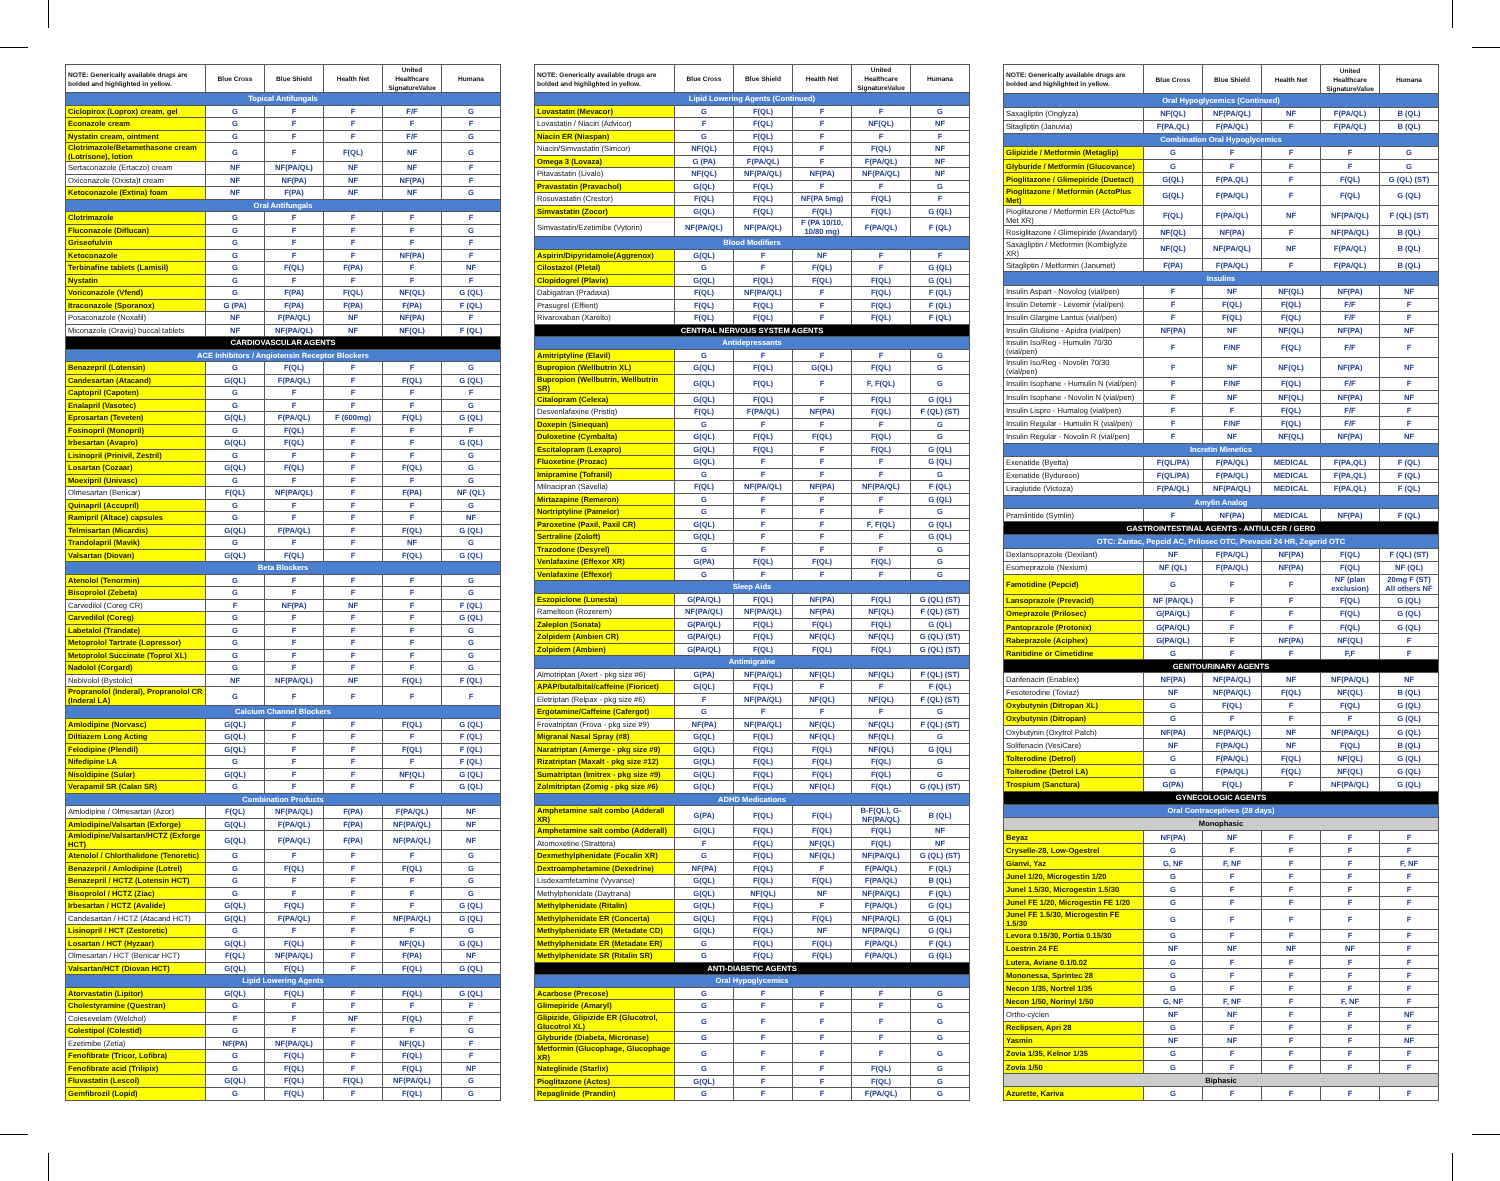| NOTE: Generically available drugs are bolded and highlighted in yellow. | Blue Cross | Blue Shield | Health Net | United Healthcare SignatureValue | Humana |
| --- | --- | --- | --- | --- | --- |
| Topical Antifungals | | | | | |
| Ciclopirox (Loprox) cream, gel | G | F | F | F/F | G |
| Econazole cream | G | F | F | F | F |
| Nystatin cream, ointment | G | F | F | F/F | G |
| Clotrimazole/Betamethasone cream (Lotrisone), lotion | G | F | F(QL) | NF | G |
| Sertaconazole (Ertaczo) cream | NF | NF(PA/QL) | NF | NF | F |
| Oxiconazole (Oxista)t cream | NF | NF(PA) | NF | NF(PA) | F |
| Ketoconazole (Extina) foam | NF | F(PA) | NF | NF | G |
| Oral Antifungals | | | | | |
| Clotrimazole | G | F | F | F | F |
| Fluconazole (Diflucan) | G | F | F | F | G |
| Griseofulvin | G | F | F | F | F |
| Ketoconazole | G | F | F | NF(PA) | F |
| Terbinafine tablets (Lamisil) | G | F(QL) | F(PA) | F | NF |
| Nystatin | G | F | F | F | F |
| Voriconazole (Vfend) | G | F(PA) | F(QL) | NF(QL) | G (QL) |
| Itraconazole (Sporanox) | G (PA) | F(PA) | F(PA) | F(PA) | F (QL) |
| Posaconazole (Noxafil) | NF | F(PA/QL) | NF | NF(PA) | F |
| Miconazole (Oravig) buccal tablets | NF | NF(PA/QL) | NF | NF(QL) | F (QL) |
| CARDIOVASCULAR AGENTS | | | | | |
| ACE Inhibitors / Angiotensin Receptor Blockers | | | | | |
| Benazepril (Lotensin) | G | F(QL) | F | F | G |
| Candesartan (Atacand) | G(QL) | F(PA/QL) | F | F(QL) | G (QL) |
| Captopril (Capoten) | G | F | F | F | F |
| Enalapril (Vasotec) | G | F | F | F | G |
| Eprosartan (Teveten) | G(QL) | F(PA/QL) | F (600mg) | F(QL) | G (QL) |
| Fosinopril (Monopril) | G | F(QL) | F | F | F |
| Irbesartan (Avapro) | G(QL) | F(QL) | F | F | G (QL) |
| Lisinopril (Prinivil, Zestril) | G | F | F | F | G |
| Losartan (Cozaar) | G(QL) | F(QL) | F | F(QL) | G |
| Moexipril (Univasc) | G | F | F | F | G |
| Olmesartan (Benicar) | F(QL) | NF(PA/QL) | F | F(PA) | NF (QL) |
| Quinapril (Accupril) | G | F | F | F | G |
| Ramipril (Altace) capsules | G | F | F | F | NF |
| Telmisartan (Micardis) | G(QL) | F(PA/QL) | F | F(QL) | G (QL) |
| Trandolapril (Mavik) | G | F | F | NF | G |
| Valsartan (Diovan) | G(QL) | F(QL) | F | F(QL) | G (QL) |
| Beta Blockers | | | | | |
| Atenolol (Tenormin) | G | F | F | F | G |
| Bisoprolol (Zebeta) | G | F | F | F | G |
| Carvedilol (Coreg CR) | F | NF(PA) | NF | F | F (QL) |
| Carvedilol (Coreg) | G | F | F | F | G (QL) |
| Labetalol (Trandate) | G | F | F | F | G |
| Metoprolol Tartrate (Lopressor) | G | F | F | F | G |
| Metoprolol Succinate (Toprol XL) | G | F | F | F | G |
| Nadolol (Corgard) | G | F | F | F | G |
| Nebivolol (Bystolic) | NF | NF(PA/QL) | NF | F(QL) | F (QL) |
| Propranolol (Inderal), Propranolol CR (Inderal LA) | G | F | F | F | F |
| Calcium Channel Blockers | | | | | |
| Amlodipine (Norvasc) | G(QL) | F | F | F(QL) | G (QL) |
| Diltiazem Long Acting | G(QL) | F | F | F | F (QL) |
| Felodipine (Plendil) | G(QL) | F | F | F(QL) | F (QL) |
| Nifedipine LA | G | F | F | F | F (QL) |
| Nisoldipine (Sular) | G(QL) | F | F | NF(QL) | G (QL) |
| Verapamil SR (Calan SR) | G | F | F | F | G (QL) |
| Combination Products | | | | | |
| Amlodipine / Olmesartan (Azor) | F(QL) | NF(PA/QL) | F(PA) | F(PA/QL) | NF |
| Amlodipine/Valsartan (Exforge) | G(QL) | F(PA/QL) | F(PA) | NF(PA/QL) | NF |
| Amlodipine/Valsartan/HCTZ (Exforge HCT) | G(QL) | F(PA/QL) | F(PA) | NF(PA/QL) | NF |
| Atenolol / Chlorthalidone (Tenoretic) | G | F | F | F | G |
| Benazepril / Amlodipine (Lotrel) | G | F(QL) | F | F(QL) | G |
| Benazepril / HCTZ (Lotensin HCT) | G | F | F | F | G |
| Bisoprolol / HCTZ (Ziac) | G | F | F | F | G |
| Irbesartan / HCTZ (Avalide) | G(QL) | F(QL) | F | F | G (QL) |
| Candesartan / HCTZ (Atacand HCT) | G(QL) | F(PA/QL) | F | NF(PA/QL) | G (QL) |
| Lisinopril / HCT (Zestoretic) | G | F | F | F | G |
| Losartan / HCT (Hyzaar) | G(QL) | F(QL) | F | NF(QL) | G (QL) |
| Olmesartan / HCT (Benicar HCT) | F(QL) | NF(PA/QL) | F | F(PA) | NF |
| Valsartan/HCT (Diovan HCT) | G(QL) | F(QL) | F | F(QL) | G (QL) |
| Lipid Lowering Agents | | | | | |
| Atorvastatin (Lipitor) | G(QL) | F(QL) | F | F(QL) | G (QL) |
| Cholestyramine (Questran) | G | F | F | F | F |
| Colesevelam (Welchol) | F | F | NF | F(QL) | F |
| Colestipol (Colestid) | G | F | F | F | G |
| Ezetimibe (Zetia) | NF(PA) | NF(PA/QL) | F | NF(QL) | F |
| Fenofibrate (Tricor, Lofibra) | G | F(QL) | F | F(QL) | F |
| Fenofibrate acid (Trilipix) | G | F(QL) | F | F(QL) | NF |
| Fluvastatin (Lescol) | G(QL) | F(QL) | F(QL) | NF(PA/QL) | G |
| Gemfibrozil (Lopid) | G | F(QL) | F | F(QL) | G |
| NOTE: Generically available drugs are bolded and highlighted in yellow. | Blue Cross | Blue Shield | Health Net | United Healthcare SignatureValue | Humana |
| --- | --- | --- | --- | --- | --- |
| Lipid Lowering Agents (Continued) | | | | | |
| Lovastatin (Mevacor) | G | F(QL) | F | F | G |
| Lovastatin / Niacin (Advicor) | F | F(QL) | F | NF(QL) | NF |
| Niacin ER (Niaspan) | G | F(QL) | F | F | F |
| Niacin/Simvastatin (Simcor) | NF(QL) | F(QL) | F | F(QL) | NF |
| Omega 3 (Lovaza) | G (PA) | F(PA/QL) | F | F(PA/QL) | NF |
| Pitavastatin (Livalo) | NF(QL) | NF(PA/QL) | NF(PA) | NF(PA/QL) | NF |
| Pravastatin (Pravachol) | G(QL) | F(QL) | F | F | G |
| Rosuvastatin (Crestor) | F(QL) | F(QL) | NF(PA 5mg) | F(QL) | F |
| Simvastatin (Zocor) | G(QL) | F(QL) | F(QL) | F(QL) | G (QL) |
| Simvastatin/Ezetimibe (Vytorin) | NF(PA/QL) | NF(PA/QL) | F (PA 10/10, 10/80 mg) | F(PA/QL) | F (QL) |
| Blood Modifiers | | | | | |
| Aspirin/Dipyridamole(Aggrenox) | G(QL) | F | NF | F | F |
| Cilostazol (Pletal) | G | F | F(QL) | F | G (QL) |
| Clopidogrel (Plavix) | G(QL) | F(QL) | F(QL) | F(QL) | G (QL) |
| Dabigatran (Pradaxa) | F(QL) | NF(PA/QL) | F | F(QL) | F (QL) |
| Prasugrel (Effient) | F(QL) | F(QL) | F | F(QL) | F (QL) |
| Rivaroxaban (Xarelto) | F(QL) | F(QL) | F | F(QL) | F (QL) |
| CENTRAL NERVOUS SYSTEM AGENTS | | | | | |
| Antidepressants | | | | | |
| Amitriptyline (Elavil) | G | F | F | F | G |
| Bupropion (Wellbutrin XL) | G(QL) | F(QL) | G(QL) | F(QL) | G |
| Bupropion (Wellbutrin, Wellbutrin SR) | G(QL) | F(QL) | F | F, F(QL) | G |
| Citalopram (Celexa) | G(QL) | F(QL) | F | F(QL) | G (QL) |
| Desvenlafaxine (Pristiq) | F(QL) | F(PA/QL) | NF(PA) | F(QL) | F (QL) (ST) |
| Doxepin (Sinequan) | G | F | F | F | G |
| Duloxetine (Cymbalta) | G(QL) | F(QL) | F(QL) | F(QL) | G |
| Escitalopram (Lexapro) | G(QL) | F(QL) | F | F(QL) | G (QL) |
| Fluoxetine (Prozac) | G(QL) | F | F | F | G (QL) |
| Imipramine (Tofranil) | G | F | F | F | G |
| Milnacipran (Savella) | F(QL) | NF(PA/QL) | NF(PA) | NF(PA/QL) | F (QL) |
| Mirtazapine (Remeron) | G | F | F | F | G (QL) |
| Nortriptyline (Pamelor) | G | F | F | F | G |
| Paroxetine (Paxil, Paxil CR) | G(QL) | F | F | F, F(QL) | G (QL) |
| Sertraline (Zoloft) | G(QL) | F | F | F | G (QL) |
| Trazodone (Desyrel) | G | F | F | F | G |
| Venlafaxine (Effexor XR) | G(PA) | F(QL) | F(QL) | F(QL) | G |
| Venlafaxine (Effexor) | G | F | F | F | G |
| Sleep Aids | | | | | |
| Eszopiclone (Lunesta) | G(PA/QL) | F(QL) | NF(PA) | F(QL) | G (QL) (ST) |
| Ramelteon (Rozerem) | NF(PA/QL) | NF(PA/QL) | NF(PA) | NF(QL) | F (QL) (ST) |
| Zaleplon (Sonata) | G(PA/QL) | F(QL) | F(QL) | F(QL) | G (QL) |
| Zolpidem (Ambien CR) | G(PA/QL) | F(QL) | NF(QL) | NF(QL) | G (QL) (ST) |
| Zolpidem (Ambien) | G(PA/QL) | F(QL) | F(QL) | F(QL) | G (QL) (ST) |
| Antimigraine | | | | | |
| Almotriptan (Axert - pkg size #6) | G(PA) | NF(PA/QL) | NF(QL) | NF(QL) | F (QL) (ST) |
| APAP/butalbital/caffeine (Fioricet) | G(QL) | F(QL) | F | F | F (QL) |
| Eletriptan (Relpax - pkg size #6) | F | NF(PA/QL) | NF(QL) | NF(QL) | F (QL) (ST) |
| Ergotamine/Caffeine (Cafergot) | G | F | F | F | G |
| Frovatriptan (Frova - pkg size #9) | NF(PA) | NF(PA/QL) | NF(QL) | NF(QL) | F (QL) (ST) |
| Migranal Nasal Spray (#8) | G(QL) | F(QL) | NF(QL) | NF(QL) | G |
| Naratriptan (Amerge - pkg size #9) | G(QL) | F(QL) | F(QL) | NF(QL) | G (QL) |
| Rizatriptan (Maxalt - pkg size #12) | G(QL) | F(QL) | F(QL) | F(QL) | G |
| Sumatriptan (Imitrex - pkg size #9) | G(QL) | F(QL) | F(QL) | F(QL) | G |
| Zolmitriptan (Zomig - pkg size #6) | G(QL) | F(QL) | NF(QL) | F(QL) | G (QL) (ST) |
| ADHD Medications | | | | | |
| Amphetamine salt combo (Adderall XR) | G(PA) | F(QL) | F(QL) | B-F(QL), G-NF(PA/QL) | B (QL) |
| Amphetamine salt combo (Adderall) | G(QL) | F(QL) | F(QL) | F(QL) | NF |
| Atomoxetine (Strattera) | F | F(QL) | NF(QL) | F(QL) | NF |
| Dexmethylphenidate (Focalin XR) | G | F(QL) | NF(QL) | NF(PA/QL) | G (QL) (ST) |
| Dextroamphetamine (Dexedrine) | NF(PA) | F(QL) | F | F(PA/QL) | F (QL) |
| Lisdexamfetamine (Vyvanse) | G(QL) | F(QL) | F(QL) | F(PA/QL) | B (QL) |
| Methylphenidate (Daytrana) | G(QL) | NF(QL) | NF | NF(PA/QL) | F (QL) |
| Methylphenidate (Ritalin) | G(QL) | F(QL) | F | F(PA/QL) | G (QL) |
| Methylphenidate ER (Concerta) | G(QL) | F(QL) | F(QL) | NF(PA/QL) | G (QL) |
| Methylphenidate ER (Metadate CD) | G(QL) | F(QL) | NF | NF(PA/QL) | G (QL) |
| Methylphenidate ER (Metadate ER) | G | F(QL) | F(QL) | F(PA/QL) | F (QL) |
| Methylphenidate SR (Ritalin SR) | G | F(QL) | F(QL) | F(PA/QL) | G (QL) |
| ANTI-DIABETIC AGENTS | | | | | |
| Oral Hypoglycemics | | | | | |
| Acarbose (Precose) | G | F | F | F | G |
| Glimepiride (Amaryl) | G | F | F | F | G |
| Glipizide, Glipizide ER (Glucotrol, Glucotrol XL) | G | F | F | F | G |
| Glyburide (Diabeta, Micronase) | G | F | F | F | G |
| Metformin (Glucophage, Glucophage XR) | G | F | F | F | G |
| Nateglinide (Starlix) | G | F | F | F(QL) | G |
| Pioglitazone (Actos) | G(QL) | F | F | F(QL) | G |
| Repaglinide (Prandin) | G | F | F | F(PA/QL) | G |
| NOTE: Generically available drugs are bolded and highlighted in yellow. | Blue Cross | Blue Shield | Health Net | United Healthcare SignatureValue | Humana |
| --- | --- | --- | --- | --- | --- |
| Oral Hypoglycemics (Continued) | | | | | |
| Saxagliptin (Onglyza) | NF(QL) | NF(PA/QL) | NF | F(PA/QL) | B (QL) |
| Sitagliptin (Januvia) | F(PA,QL) | F(PA/QL) | F | F(PA/QL) | B (QL) |
| Combination Oral Hypoglycemics | | | | | |
| Glipizide / Metformin (Metaglip) | G | F | F | F | G |
| Glyburide / Metformin (Glucovance) | G | F | F | F | G |
| Pioglitazone / Glimepiride (Duetact) | G(QL) | F(PA,QL) | F | F(QL) | G (QL) (ST) |
| Pioglitazone / Metformin (ActoPlus Met) | G(QL) | F(PA/QL) | F | F(QL) | G (QL) |
| Pioglitazone / Metformin ER (ActoPlus Met XR) | F(QL) | F(PA/QL) | NF | NF(PA/QL) | F (QL) (ST) |
| Rosiglitazone / Glimepiride (Avandaryl) | NF(QL) | NF(PA) | F | NF(PA/QL) | B (QL) |
| Saxagliptin / Metformin (Kombiglyze XR) | NF(QL) | NF(PA/QL) | NF | F(PA/QL) | B (QL) |
| Sitagliptin / Metformin (Janumet) | F(PA) | F(PA/QL) | F | F(PA/QL) | B (QL) |
| Insulins | | | | | |
| Insulin Aspart - Novolog (vial/pen) | F | NF | NF(QL) | NF(PA) | NF |
| Insulin Detemir - Levemir (vial/pen) | F | F(QL) | F(QL) | F/F | F |
| Insulin Glargine Lantus (vial/pen) | F | F(QL) | F(QL) | F/F | F |
| Insulin Glulisine - Apidra (vial/pen) | NF(PA) | NF | NF(QL) | NF(PA) | NF |
| Insulin Iso/Reg - Humulin 70/30 (vial/pen) | F | F/NF | F(QL) | F/F | F |
| Insulin Iso/Reg - Novolin 70/30 (vial/pen) | F | NF | NF(QL) | NF(PA) | NF |
| Insulin Isophane - Humulin N (vial/pen) | F | F/NF | F(QL) | F/F | F |
| Insulin Isophane - Novolin N (vial/pen) | F | NF | NF(QL) | NF(PA) | NF |
| Insulin Lispro - Humalog (vial/pen) | F | F | F(QL) | F/F | F |
| Insulin Regular - Humulin R (vial/pen) | F | F/NF | F(QL) | F/F | F |
| Insulin Regular - Novolin R (vial/pen) | F | NF | NF(QL) | NF(PA) | NF |
| Incretin Mimetics | | | | | |
| Exenatide (Byetta) | F(QL/PA) | F(PA/QL) | MEDICAL | F(PA,QL) | F (QL) |
| Exenatide (Bydureon) | F(QL/PA) | F(PA/QL) | MEDICAL | F(PA,QL) | F (QL) |
| Liraglutide (Victoza) | F(PA/QL) | NF(PA/QL) | MEDICAL | F(PA,QL) | F (QL) |
| Amylin Analog | | | | | |
| Pramlintide (Symlin) | F | NF(PA) | MEDICAL | NF(PA) | F (QL) |
| GASTROINTESTINAL AGENTS - ANTIULCER / GERD | | | | | |
| OTC: Zantac, Pepcid AC, Prilosec OTC, Prevacid 24 HR, Zegerid OTC | | | | | |
| Dexlansoprazole (Dexilant) | NF | F(PA/QL) | NF(PA) | F(QL) | F (QL) (ST) |
| Esomeprazole (Nexium) | NF (QL) | F(PA/QL) | NF(PA) | F(QL) | NF (QL) |
| Famotidine (Pepcid) | G | F | F | NF (plan exclusion) | 20mg F (ST) All others NF |
| Lansoprazole (Prevacid) | NF (PA/QL) | F | F | F(QL) | G (QL) |
| Omeprazole (Prilosec) | G(PA/QL) | F | F | F(QL) | G (QL) |
| Pantoprazole (Protonix) | G(PA/QL) | F | F | F(QL) | G (QL) |
| Rabeprazole (Aciphex) | G(PA/QL) | F | NF(PA) | NF(QL) | F |
| Ranitidine or Cimetidine | G | F | F | F,F | F |
| GENITOURINARY AGENTS | | | | | |
| Darifenacin (Enablex) | NF(PA) | NF(PA/QL) | NF | NF(PA/QL) | NF |
| Fesoterodine (Toviaz) | NF | NF(PA/QL) | F(QL) | NF(QL) | B (QL) |
| Oxybutynin (Ditropan XL) | G | F(QL) | F | F(QL) | G (QL) |
| Oxybutynin (Ditropan) | G | F | F | F | G (QL) |
| Oxybutynin (Oxytrol Patch) | NF(PA) | NF(PA/QL) | NF | NF(PA/QL) | G (QL) |
| Solifenacin (VesiCare) | NF | F(PA/QL) | NF | F(QL) | B (QL) |
| Tolterodine (Detrol) | G | F(PA/QL) | F(QL) | NF(QL) | G (QL) |
| Tolterodine (Detrol LA) | G | F(PA/QL) | F(QL) | NF(QL) | G (QL) |
| Trospium (Sanctura) | G(PA) | F(QL) | F | NF(PA/QL) | G (QL) |
| GYNECOLOGIC AGENTS | | | | | |
| Oral Contraceptives (28 days) | | | | | |
| Monophasic | | | | | |
| Beyaz | NF(PA) | NF | F | F | F |
| Cryselle-28, Low-Ogestrel | G | F | F | F | F |
| Gianvi, Yaz | G, NF | F, NF | F | F | F, NF |
| Junel 1/20, Microgestin 1/20 | G | F | F | F | F |
| Junel 1.5/30, Microgestin 1.5/30 | G | F | F | F | F |
| Junel FE 1/20, Microgestin FE 1/20 | G | F | F | F | F |
| Junel FE 1.5/30, Microgestin FE 1.5/30 | G | F | F | F | F |
| Levora 0.15/30, Portia 0.15/30 | G | F | F | F | F |
| Loestrin 24 FE | NF | NF | NF | NF | F |
| Lutera, Aviane 0.1/0.02 | G | F | F | F | F |
| Mononessa, Sprintec 28 | G | F | F | F | F |
| Necon 1/35, Nortrel 1/35 | G | F | F | F | F |
| Necon 1/50, Norinyl 1/50 | G, NF | F, NF | F | F, NF | F |
| Ortho-cyclen | NF | NF | F | F | NF |
| Reclipsen, Apri 28 | G | F | F | F | F |
| Yasmin | NF | NF | F | F | NF |
| Zovia 1/35, Kelnor 1/35 | G | F | F | F | F |
| Zovia 1/50 | G | F | F | F | F |
| Biphasic | | | | | |
| Azurette, Kariva | G | F | F | F | F |